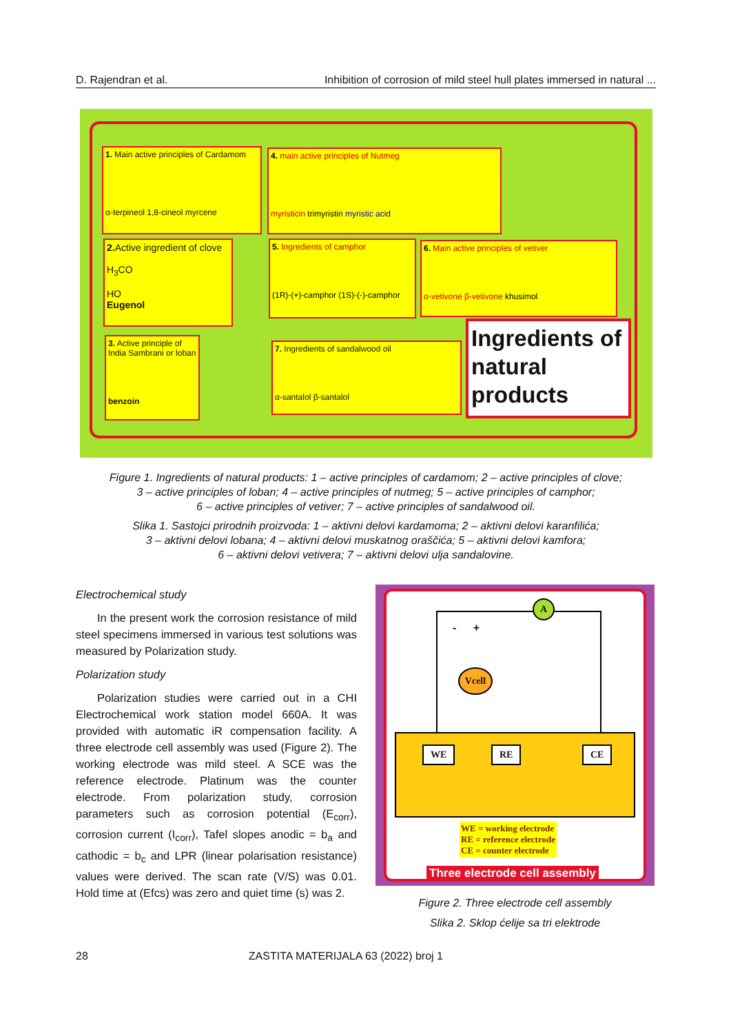D. Rajendran et al. Inhibition of corrosion of mild steel hull plates immersed in natural ...
1. Main active principles of Cardamom
α-terpineol 1,8-cineol myrcene
4. main active principles of Nutmeg
myristicin trimyristin myristic acid
2. Active ingredient of clove
H<sub>3</sub>CO
HO
Eugenol
5. Ingredients of camphor
(1R)-(+)-camphor (1S)-(-)-camphor
6. Main active principles of vetiver
α-vetivone β-vetivone khusimol
3. Active principle of India Sambrani or loban
benzoin
7. Ingredients of sandalwood oil
α-santalol β-santalol
Ingredients of natural products
Figure 1. Ingredients of natural products: 1 – active principles of cardamom; 2 – active principles of clove;
3 – active principles of loban; 4 – active principles of nutmeg; 5 – active principles of camphor;
6 – active principles of vetiver; 7 – active principles of sandalwood oil.
Slika 1. Sastojci prirodnih proizvoda: 1 – aktivni delovi kardamoma; 2 – aktivni delovi karanfilića;
3 – aktivni delovi lobana; 4 – aktivni delovi muskatnog oraščića; 5 – aktivni delovi kamfora;
6 – aktivni delovi vetivera; 7 – aktivni delovi ulja sandalovine.
Electrochemical study
In the present work the corrosion resistance of mild steel specimens immersed in various test solutions was measured by Polarization study.
Polarization study
Polarization studies were carried out in a CHI Electrochemical work station model 660A. It was provided with automatic iR compensation facility. A three electrode cell assembly was used (Figure 2). The working electrode was mild steel. A SCE was the reference electrode. Platinum was the counter electrode. From polarization study, corrosion parameters such as corrosion potential (E<sub>corr</sub>), corrosion current (I<sub>corr</sub>), Tafel slopes anodic = b<sub>a</sub> and cathodic = b<sub>c</sub> and LPR (linear polarisation resistance) values were derived. The scan rate (V/S) was 0.01. Hold time at (Efcs) was zero and quiet time (s) was 2.
- +
A
Vcell
WE RE CE
WE = working electrode
RE = reference electrode
CE = counter electrode
Three electrode cell assembly
Figure 2. Three electrode cell assembly
Slika 2. Sklop ćelije sa tri elektrode
28 ZASTITA MATERIJALA 63 (2022) broj 1